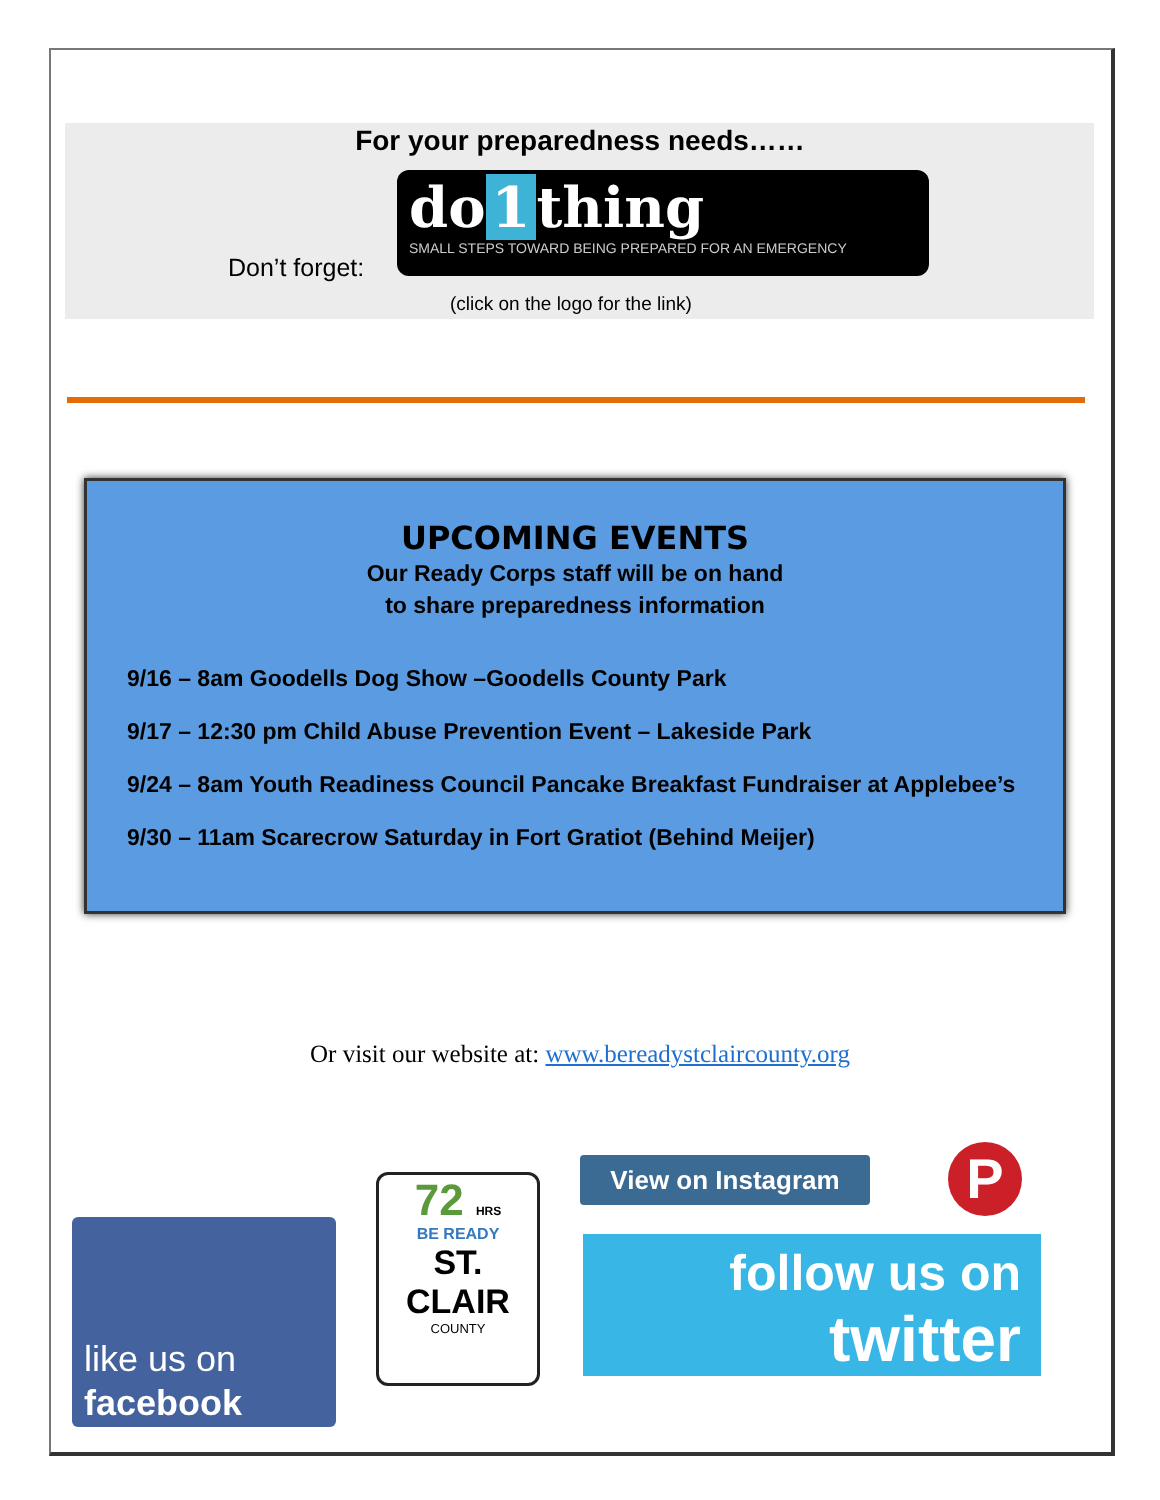For your preparedness needs……
Don’t forget:
do 1 thing
SMALL STEPS TOWARD BEING PREPARED FOR AN EMERGENCY
(click on the logo for the link)
UPCOMING EVENTS
Our Ready Corps staff will be on hand
to share preparedness information
9/16 – 8am Goodells Dog Show –Goodells County Park
9/17 – 12:30 pm Child Abuse Prevention Event – Lakeside Park
9/24 – 8am Youth Readiness Council Pancake Breakfast Fundraiser at Applebee’s
9/30 – 11am Scarecrow Saturday in Fort Gratiot (Behind Meijer)
Or visit our website at: www.bereadystclaircounty.org
like us on
facebook
72 HRS
BE READY
ST. CLAIR
COUNTY
View on Instagram P
follow us on
twitter